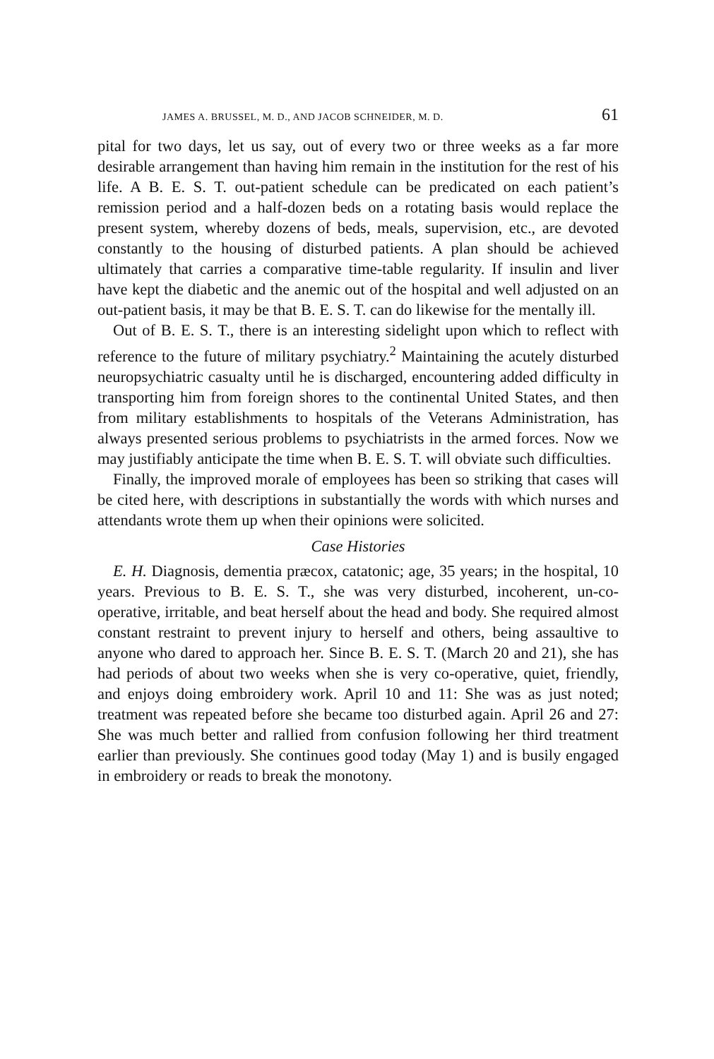JAMES A. BRUSSEL, M. D., AND JACOB SCHNEIDER, M. D. 61
pital for two days, let us say, out of every two or three weeks as a far more desirable arrangement than having him remain in the institution for the rest of his life. A B. E. S. T. out-patient schedule can be predicated on each patient’s remission period and a half-dozen beds on a rotating basis would replace the present system, whereby dozens of beds, meals, supervision, etc., are devoted constantly to the housing of disturbed patients. A plan should be achieved ultimately that carries a comparative time-table regularity. If insulin and liver have kept the diabetic and the anemic out of the hospital and well adjusted on an out-patient basis, it may be that B. E. S. T. can do likewise for the mentally ill.
Out of B. E. S. T., there is an interesting sidelight upon which to reflect with reference to the future of military psychiatry.<sup>2</sup> Maintaining the acutely disturbed neuropsychiatric casualty until he is discharged, encountering added difficulty in transporting him from foreign shores to the continental United States, and then from military establishments to hospitals of the Veterans Administration, has always presented serious problems to psychiatrists in the armed forces. Now we may justifiably anticipate the time when B. E. S. T. will obviate such difficulties.
Finally, the improved morale of employees has been so striking that cases will be cited here, with descriptions in substantially the words with which nurses and attendants wrote them up when their opinions were solicited.
Case Histories
E. H. Diagnosis, dementia præcox, catatonic; age, 35 years; in the hospital, 10 years. Previous to B. E. S. T., she was very disturbed, incoherent, un-co-operative, irritable, and beat herself about the head and body. She required almost constant restraint to prevent injury to herself and others, being assaultive to anyone who dared to approach her. Since B. E. S. T. (March 20 and 21), she has had periods of about two weeks when she is very co-operative, quiet, friendly, and enjoys doing embroidery work. April 10 and 11: She was as just noted; treatment was repeated before she became too disturbed again. April 26 and 27: She was much better and rallied from confusion following her third treatment earlier than previously. She continues good today (May 1) and is busily engaged in embroidery or reads to break the monotony.